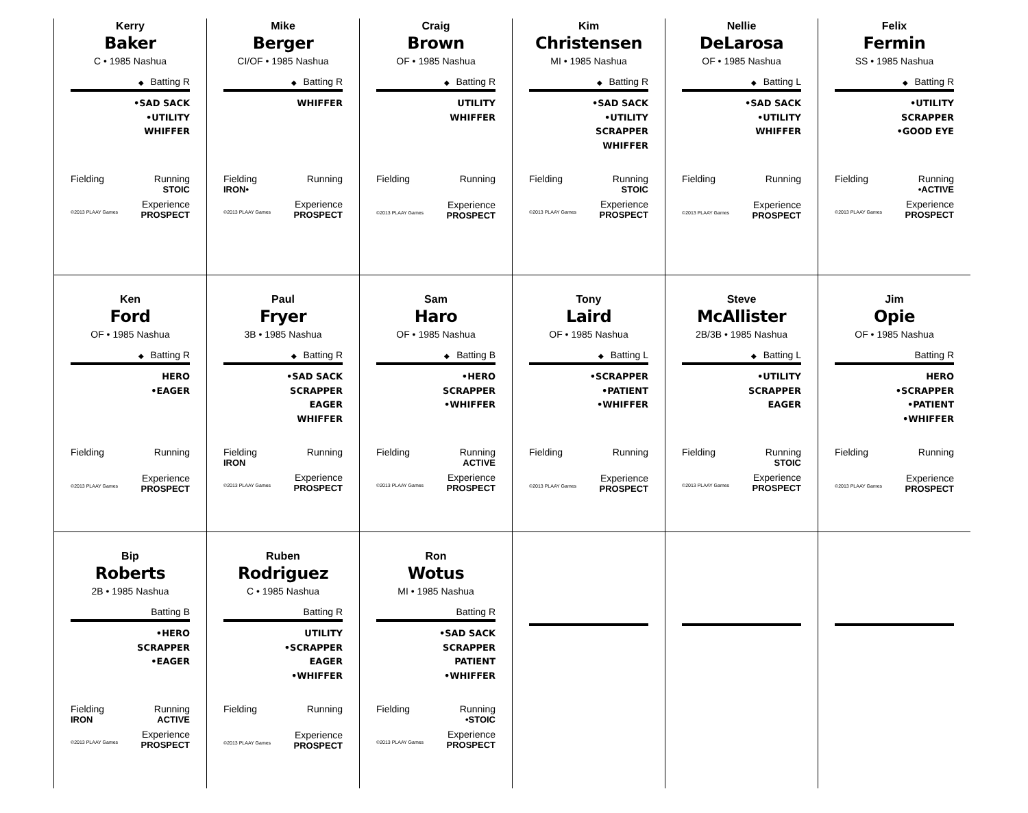| Kerry Baker C • 1985 Nashua ◆ Batting R •SAD SACK •UTILITY WHIFFER Fielding Running STOIC Experience ©2013 PLAAY Games PROSPECT | Mike Berger CI/OF • 1985 Nashua ◆ Batting R WHIFFER Fielding Running IRON• Experience ©2013 PLAAY Games PROSPECT | Craig Brown OF • 1985 Nashua ◆ Batting R UTILITY WHIFFER Fielding Running Experience ©2013 PLAAY Games PROSPECT | Kim Christensen MI • 1985 Nashua ◆ Batting R •SAD SACK •UTILITY SCRAPPER WHIFFER Fielding Running STOIC Experience ©2013 PLAAY Games PROSPECT | Nellie DeLarosa OF • 1985 Nashua ◆ Batting L •SAD SACK •UTILITY WHIFFER Fielding Running Experience ©2013 PLAAY Games PROSPECT | Felix Fermin SS • 1985 Nashua ◆ Batting R •UTILITY SCRAPPER •GOOD EYE Fielding Running •ACTIVE Experience ©2013 PLAAY Games PROSPECT |
| Ken Ford OF • 1985 Nashua ◆ Batting R HERO •EAGER Fielding Running Experience ©2013 PLAAY Games PROSPECT | Paul Fryer 3B • 1985 Nashua ◆ Batting R •SAD SACK SCRAPPER EAGER WHIFFER Fielding Running IRON Experience ©2013 PLAAY Games PROSPECT | Sam Haro OF • 1985 Nashua ◆ Batting B •HERO SCRAPPER •WHIFFER Fielding Running ACTIVE Experience ©2013 PLAAY Games PROSPECT | Tony Laird OF • 1985 Nashua ◆ Batting L •SCRAPPER •PATIENT •WHIFFER Fielding Running Experience ©2013 PLAAY Games PROSPECT | Steve McAllister 2B/3B • 1985 Nashua ◆ Batting L •UTILITY SCRAPPER EAGER Fielding Running STOIC Experience ©2013 PLAAY Games PROSPECT | Jim Opie OF • 1985 Nashua Batting R HERO •SCRAPPER •PATIENT •WHIFFER Fielding Running Experience ©2013 PLAAY Games PROSPECT |
| Bip Roberts 2B • 1985 Nashua Batting B •HERO SCRAPPER •EAGER Fielding Running IRON ACTIVE Experience ©2013 PLAAY Games PROSPECT | Ruben Rodriguez C • 1985 Nashua Batting R UTILITY •SCRAPPER EAGER •WHIFFER Fielding Running Experience ©2013 PLAAY Games PROSPECT | Ron Wotus MI • 1985 Nashua Batting R •SAD SACK SCRAPPER PATIENT •WHIFFER Fielding Running •STOIC Experience ©2013 PLAAY Games PROSPECT | | | |